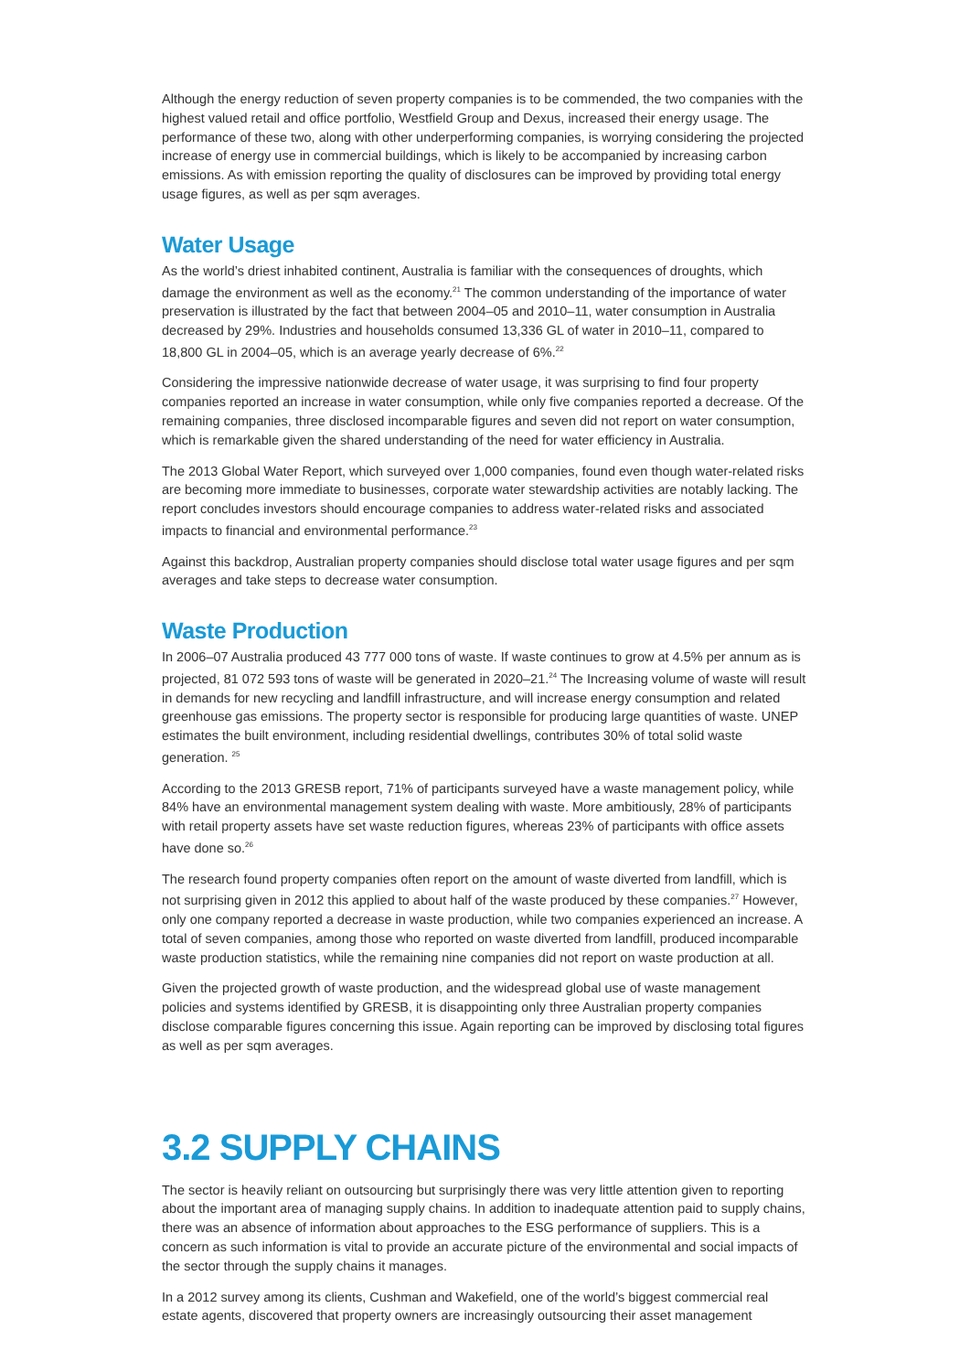Although the energy reduction of seven property companies is to be commended, the two companies with the highest valued retail and office portfolio, Westfield Group and Dexus, increased their energy usage. The performance of these two, along with other underperforming companies, is worrying considering the projected increase of energy use in commercial buildings, which is likely to be accompanied by increasing carbon emissions. As with emission reporting the quality of disclosures can be improved by providing total energy usage figures, as well as per sqm averages.
Water Usage
As the world’s driest inhabited continent, Australia is familiar with the consequences of droughts, which damage the environment as well as the economy.<sup>21</sup> The common understanding of the importance of water preservation is illustrated by the fact that between 2004–05 and 2010–11, water consumption in Australia decreased by 29%. Industries and households consumed 13,336 GL of water in 2010–11, compared to 18,800 GL in 2004–05, which is an average yearly decrease of 6%.<sup>22</sup>
Considering the impressive nationwide decrease of water usage, it was surprising to find four property companies reported an increase in water consumption, while only five companies reported a decrease. Of the remaining companies, three disclosed incomparable figures and seven did not report on water consumption, which is remarkable given the shared understanding of the need for water efficiency in Australia.
The 2013 Global Water Report, which surveyed over 1,000 companies, found even though water-related risks are becoming more immediate to businesses, corporate water stewardship activities are notably lacking. The report concludes investors should encourage companies to address water-related risks and associated impacts to financial and environmental performance.<sup>23</sup>
Against this backdrop, Australian property companies should disclose total water usage figures and per sqm averages and take steps to decrease water consumption.
Waste Production
In 2006–07 Australia produced 43 777 000 tons of waste. If waste continues to grow at 4.5% per annum as is projected, 81 072 593 tons of waste will be generated in 2020–21.<sup>24</sup> The Increasing volume of waste will result in demands for new recycling and landfill infrastructure, and will increase energy consumption and related greenhouse gas emissions. The property sector is responsible for producing large quantities of waste. UNEP estimates the built environment, including residential dwellings, contributes 30% of total solid waste generation. <sup>25</sup>
According to the 2013 GRESB report, 71% of participants surveyed have a waste management policy, while 84% have an environmental management system dealing with waste. More ambitiously, 28% of participants with retail property assets have set waste reduction figures, whereas 23% of participants with office assets have done so.<sup>26</sup>
The research found property companies often report on the amount of waste diverted from landfill, which is not surprising given in 2012 this applied to about half of the waste produced by these companies.<sup>27</sup> However, only one company reported a decrease in waste production, while two companies experienced an increase. A total of seven companies, among those who reported on waste diverted from landfill, produced incomparable waste production statistics, while the remaining nine companies did not report on waste production at all.
Given the projected growth of waste production, and the widespread global use of waste management policies and systems identified by GRESB, it is disappointing only three Australian property companies disclose comparable figures concerning this issue. Again reporting can be improved by disclosing total figures as well as per sqm averages.
3.2 SUPPLY CHAINS
The sector is heavily reliant on outsourcing but surprisingly there was very little attention given to reporting about the important area of managing supply chains. In addition to inadequate attention paid to supply chains, there was an absence of information about approaches to the ESG performance of suppliers. This is a concern as such information is vital to provide an accurate picture of the environmental and social impacts of the sector through the supply chains it manages.
In a 2012 survey among its clients, Cushman and Wakefield, one of the world’s biggest commercial real estate agents, discovered that property owners are increasingly outsourcing their asset management